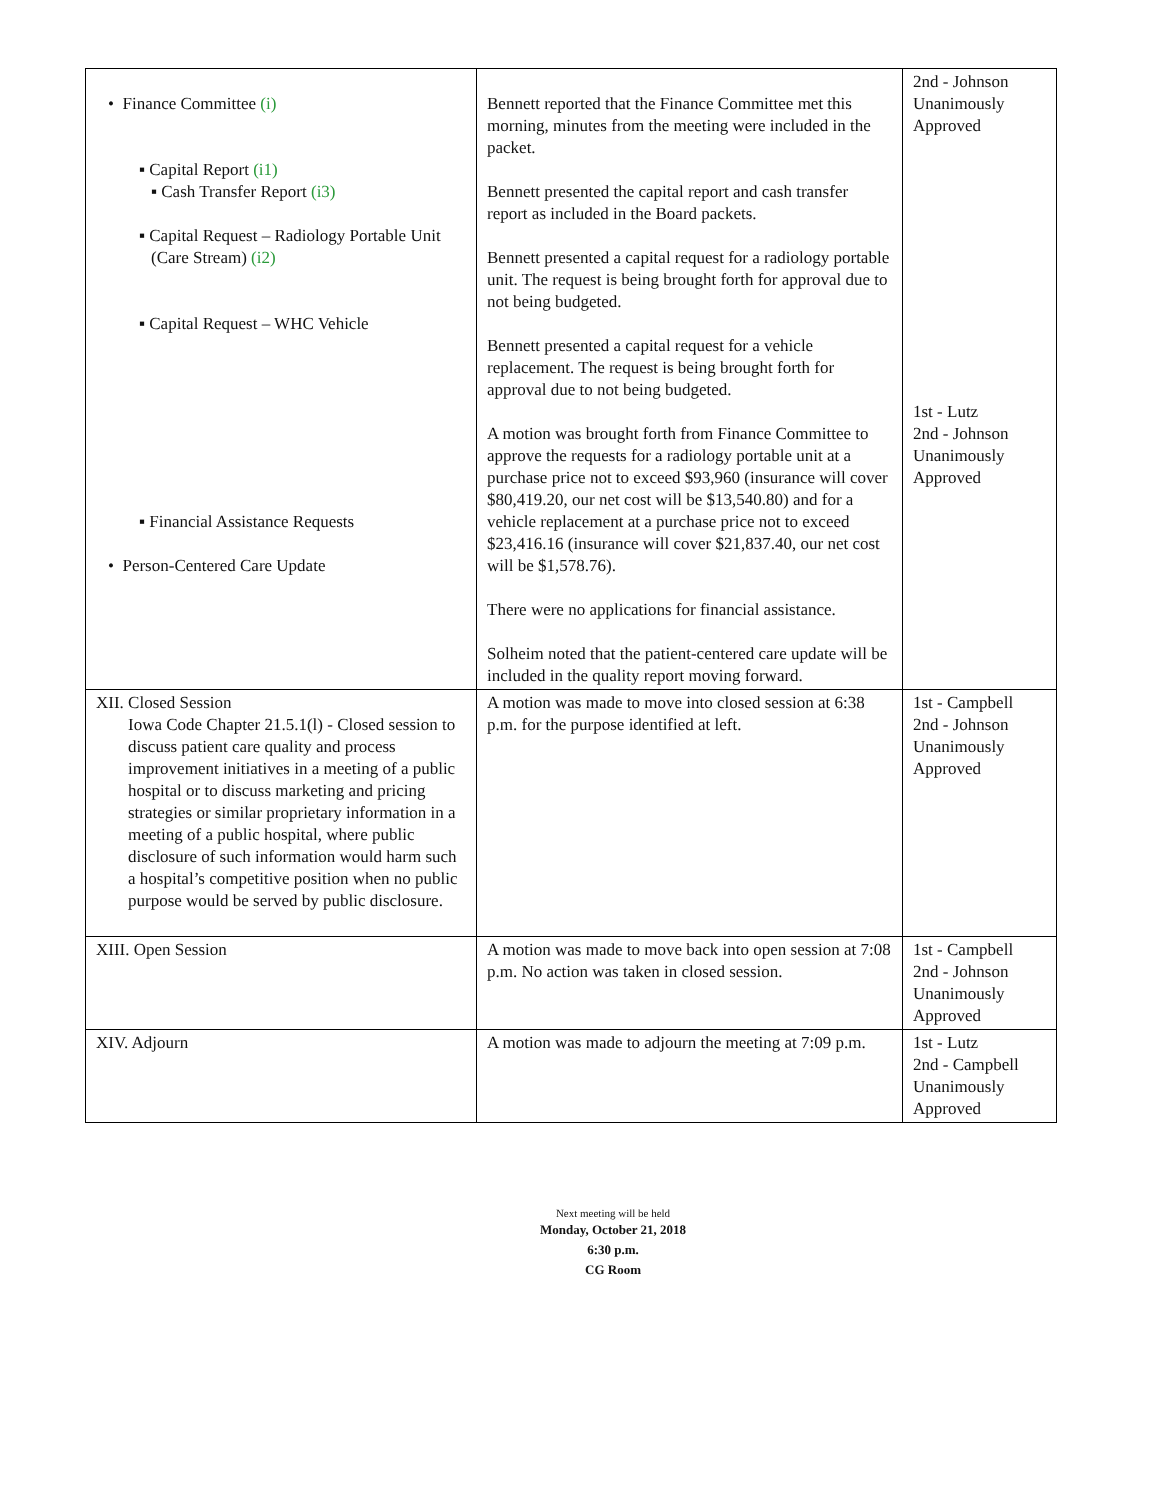| • Finance Committee (i) ▪ Capital Report (i1) ▪ Cash Transfer Report (i3) ▪ Capital Request – Radiology Portable Unit (Care Stream) (i2) ▪ Capital Request – WHC Vehicle ▪ Financial Assistance Requests • Person-Centered Care Update | Bennett reported that the Finance Committee met this morning, minutes from the meeting were included in the packet. Bennett presented the capital report and cash transfer report as included in the Board packets. Bennett presented a capital request for a radiology portable unit. The request is being brought forth for approval due to not being budgeted. Bennett presented a capital request for a vehicle replacement. The request is being brought forth for approval due to not being budgeted. A motion was brought forth from Finance Committee to approve the requests for a radiology portable unit at a purchase price not to exceed $93,960 (insurance will cover $80,419.20, our net cost will be $13,540.80) and for a vehicle replacement at a purchase price not to exceed $23,416.16 (insurance will cover $21,837.40, our net cost will be $1,578.76). There were no applications for financial assistance. Solheim noted that the patient-centered care update will be included in the quality report moving forward. | 2nd - Johnson Unanimously Approved 1st - Lutz 2nd - Johnson Unanimously Approved |
| XII. Closed Session Iowa Code Chapter 21.5.1(l) - Closed session to discuss patient care quality and process improvement initiatives in a meeting of a public hospital or to discuss marketing and pricing strategies or similar proprietary information in a meeting of a public hospital, where public disclosure of such information would harm such a hospital’s competitive position when no public purpose would be served by public disclosure. | A motion was made to move into closed session at 6:38 p.m. for the purpose identified at left. | 1st - Campbell 2nd - Johnson Unanimously Approved |
| XIII. Open Session | A motion was made to move back into open session at 7:08 p.m. No action was taken in closed session. | 1st - Campbell 2nd - Johnson Unanimously Approved |
| XIV. Adjourn | A motion was made to adjourn the meeting at 7:09 p.m. | 1st - Lutz 2nd - Campbell Unanimously Approved |
Next meeting will be held
Monday, October 21, 2018
6:30 p.m.
CG Room